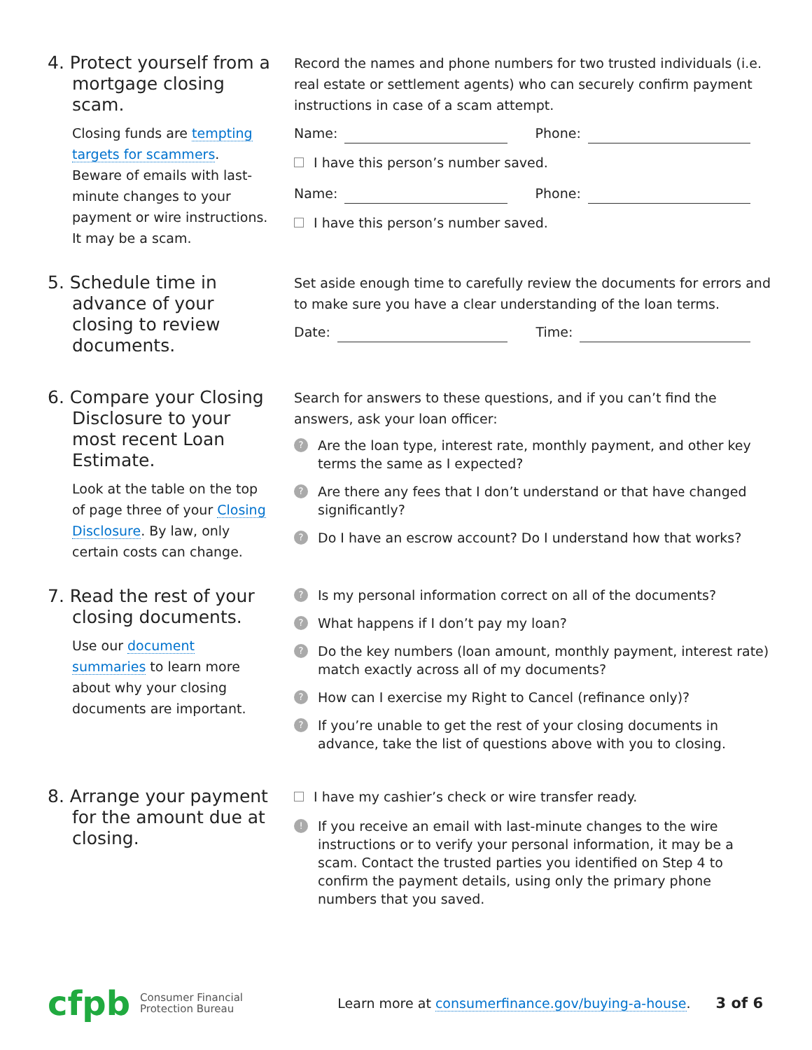4. Protect yourself from a mortgage closing scam.
Closing funds are tempting targets for scammers. Beware of emails with last-minute changes to your payment or wire instructions. It may be a scam.
Record the names and phone numbers for two trusted individuals (i.e. real estate or settlement agents) who can securely confirm payment instructions in case of a scam attempt.
Name: Phone:
I have this person’s number saved.
Name: Phone:
I have this person’s number saved.
5. Schedule time in advance of your closing to review documents.
Set aside enough time to carefully review the documents for errors and to make sure you have a clear understanding of the loan terms.
Date: Time:
6. Compare your Closing Disclosure to your most recent Loan Estimate.
Look at the table on the top of page three of your Closing Disclosure. By law, only certain costs can change.
Search for answers to these questions, and if you can’t find the answers, ask your loan officer:
? Are the loan type, interest rate, monthly payment, and other key terms the same as I expected?
? Are there any fees that I don’t understand or that have changed significantly?
? Do I have an escrow account? Do I understand how that works?
7. Read the rest of your closing documents.
Use our document summaries to learn more about why your closing documents are important.
? Is my personal information correct on all of the documents?
? What happens if I don’t pay my loan?
? Do the key numbers (loan amount, monthly payment, interest rate) match exactly across all of my documents?
? How can I exercise my Right to Cancel (refinance only)?
? If you’re unable to get the rest of your closing documents in advance, take the list of questions above with you to closing.
8. Arrange your payment for the amount due at closing.
I have my cashier’s check or wire transfer ready.
! If you receive an email with last-minute changes to the wire instructions or to verify your personal information, it may be a scam. Contact the trusted parties you identified on Step 4 to confirm the payment details, using only the primary phone numbers that you saved.
cfpb Consumer Financial
Protection Bureau Learn more at consumerfinance.gov/buying-a-house. 3 of 6